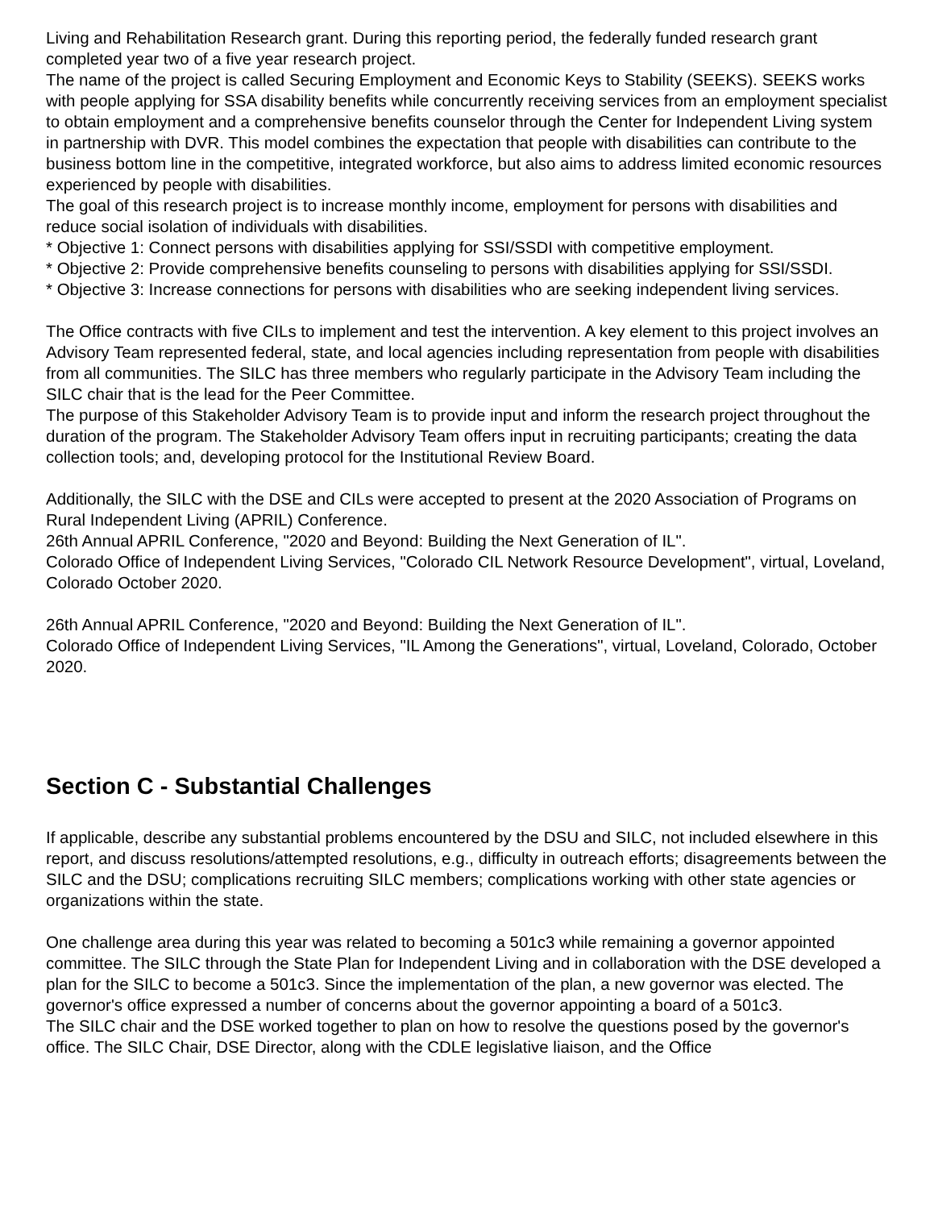Living and Rehabilitation Research grant. During this reporting period, the federally funded research grant completed year two of a five year research project.
The name of the project is called Securing Employment and Economic Keys to Stability (SEEKS). SEEKS works with people applying for SSA disability benefits while concurrently receiving services from an employment specialist to obtain employment and a comprehensive benefits counselor through the Center for Independent Living system in partnership with DVR. This model combines the expectation that people with disabilities can contribute to the business bottom line in the competitive, integrated workforce, but also aims to address limited economic resources experienced by people with disabilities.
The goal of this research project is to increase monthly income, employment for persons with disabilities and reduce social isolation of individuals with disabilities.
* Objective 1: Connect persons with disabilities applying for SSI/SSDI with competitive employment.
* Objective 2: Provide comprehensive benefits counseling to persons with disabilities applying for SSI/SSDI.
* Objective 3: Increase connections for persons with disabilities who are seeking independent living services.
The Office contracts with five CILs to implement and test the intervention. A key element to this project involves an Advisory Team represented federal, state, and local agencies including representation from people with disabilities from all communities. The SILC has three members who regularly participate in the Advisory Team including the SILC chair that is the lead for the Peer Committee.
The purpose of this Stakeholder Advisory Team is to provide input and inform the research project throughout the duration of the program. The Stakeholder Advisory Team offers input in recruiting participants; creating the data collection tools; and, developing protocol for the Institutional Review Board.
Additionally, the SILC with the DSE and CILs were accepted to present at the 2020 Association of Programs on Rural Independent Living (APRIL) Conference.
26th Annual APRIL Conference, "2020 and Beyond: Building the Next Generation of IL".
Colorado Office of Independent Living Services, "Colorado CIL Network Resource Development", virtual, Loveland, Colorado October 2020.
26th Annual APRIL Conference, "2020 and Beyond: Building the Next Generation of IL".
Colorado Office of Independent Living Services, "IL Among the Generations", virtual, Loveland, Colorado, October 2020.
Section C - Substantial Challenges
If applicable, describe any substantial problems encountered by the DSU and SILC, not included elsewhere in this report, and discuss resolutions/attempted resolutions, e.g., difficulty in outreach efforts; disagreements between the SILC and the DSU; complications recruiting SILC members; complications working with other state agencies or organizations within the state.
One challenge area during this year was related to becoming a 501c3 while remaining a governor appointed committee. The SILC through the State Plan for Independent Living and in collaboration with the DSE developed a plan for the SILC to become a 501c3. Since the implementation of the plan, a new governor was elected. The governor's office expressed a number of concerns about the governor appointing a board of a 501c3.
The SILC chair and the DSE worked together to plan on how to resolve the questions posed by the governor's office. The SILC Chair, DSE Director, along with the CDLE legislative liaison, and the Office